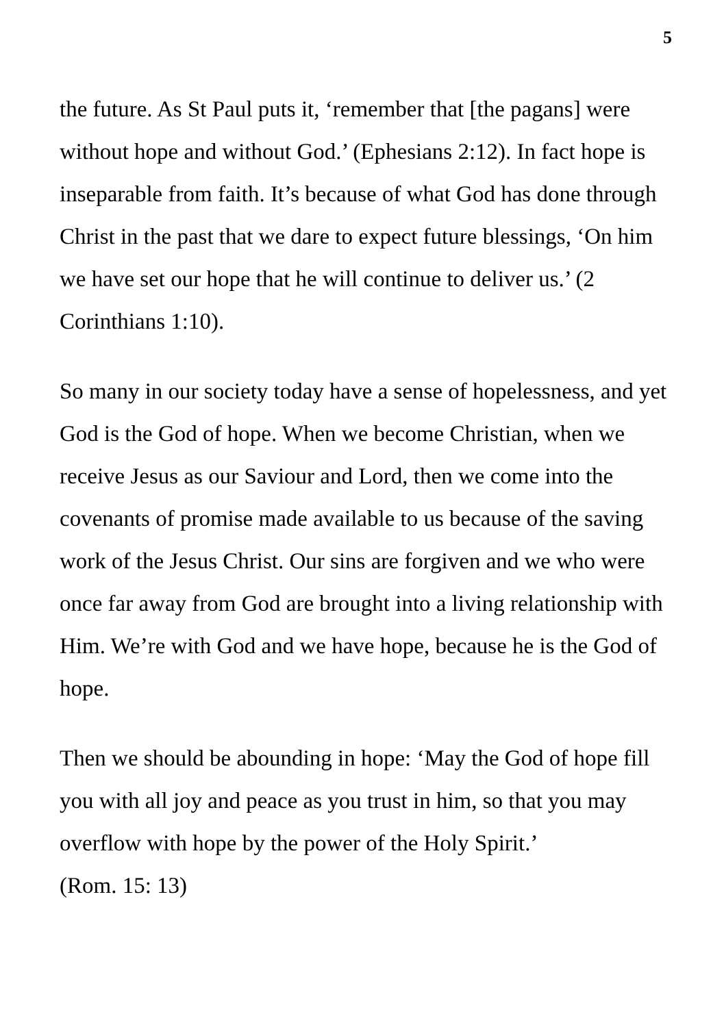5
the future. As St Paul puts it, ‘remember that [the pagans] were without hope and without God.’ (Ephesians 2:12). In fact hope is inseparable from faith. It’s because of what God has done through Christ in the past that we dare to expect future blessings, ‘On him we have set our hope that he will continue to deliver us.’ (2 Corinthians 1:10).
So many in our society today have a sense of hopelessness, and yet God is the God of hope. When we become Christian, when we receive Jesus as our Saviour and Lord, then we come into the covenants of promise made available to us because of the saving work of the Jesus Christ. Our sins are forgiven and we who were once far away from God are brought into a living relationship with Him. We’re with God and we have hope, because he is the God of hope.
Then we should be abounding in hope: ‘May the God of hope fill you with all joy and peace as you trust in him, so that you may overflow with hope by the power of the Holy Spirit.’
(Rom. 15: 13)